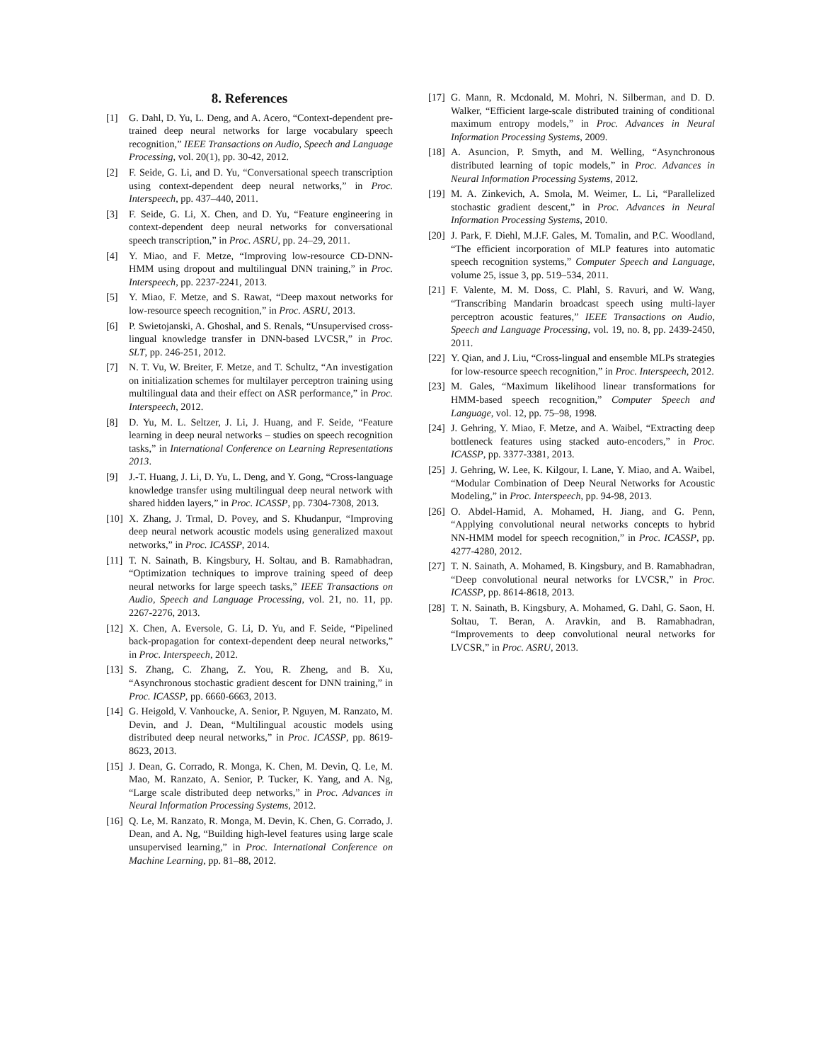8. References
[1] G. Dahl, D. Yu, L. Deng, and A. Acero, “Context-dependent pre-trained deep neural networks for large vocabulary speech recognition,” IEEE Transactions on Audio, Speech and Language Processing, vol. 20(1), pp. 30-42, 2012.
[2] F. Seide, G. Li, and D. Yu, “Conversational speech transcription using context-dependent deep neural networks,” in Proc. Interspeech, pp. 437–440, 2011.
[3] F. Seide, G. Li, X. Chen, and D. Yu, “Feature engineering in context-dependent deep neural networks for conversational speech transcription,” in Proc. ASRU, pp. 24–29, 2011.
[4] Y. Miao, and F. Metze, “Improving low-resource CD-DNN-HMM using dropout and multilingual DNN training,” in Proc. Interspeech, pp. 2237-2241, 2013.
[5] Y. Miao, F. Metze, and S. Rawat, “Deep maxout networks for low-resource speech recognition,” in Proc. ASRU, 2013.
[6] P. Swietojanski, A. Ghoshal, and S. Renals, “Unsupervised cross-lingual knowledge transfer in DNN-based LVCSR,” in Proc. SLT, pp. 246-251, 2012.
[7] N. T. Vu, W. Breiter, F. Metze, and T. Schultz, “An investigation on initialization schemes for multilayer perceptron training using multilingual data and their effect on ASR performance,” in Proc. Interspeech, 2012.
[8] D. Yu, M. L. Seltzer, J. Li, J. Huang, and F. Seide, “Feature learning in deep neural networks – studies on speech recognition tasks,” in International Conference on Learning Representations 2013.
[9] J.-T. Huang, J. Li, D. Yu, L. Deng, and Y. Gong, “Cross-language knowledge transfer using multilingual deep neural network with shared hidden layers,” in Proc. ICASSP, pp. 7304-7308, 2013.
[10] X. Zhang, J. Trmal, D. Povey, and S. Khudanpur, “Improving deep neural network acoustic models using generalized maxout networks,” in Proc. ICASSP, 2014.
[11] T. N. Sainath, B. Kingsbury, H. Soltau, and B. Ramabhadran, “Optimization techniques to improve training speed of deep neural networks for large speech tasks,” IEEE Transactions on Audio, Speech and Language Processing, vol. 21, no. 11, pp. 2267-2276, 2013.
[12] X. Chen, A. Eversole, G. Li, D. Yu, and F. Seide, “Pipelined back-propagation for context-dependent deep neural networks,” in Proc. Interspeech, 2012.
[13] S. Zhang, C. Zhang, Z. You, R. Zheng, and B. Xu, “Asynchronous stochastic gradient descent for DNN training,” in Proc. ICASSP, pp. 6660-6663, 2013.
[14] G. Heigold, V. Vanhoucke, A. Senior, P. Nguyen, M. Ranzato, M. Devin, and J. Dean, “Multilingual acoustic models using distributed deep neural networks,” in Proc. ICASSP, pp. 8619-8623, 2013.
[15] J. Dean, G. Corrado, R. Monga, K. Chen, M. Devin, Q. Le, M. Mao, M. Ranzato, A. Senior, P. Tucker, K. Yang, and A. Ng, “Large scale distributed deep networks,” in Proc. Advances in Neural Information Processing Systems, 2012.
[16] Q. Le, M. Ranzato, R. Monga, M. Devin, K. Chen, G. Corrado, J. Dean, and A. Ng, “Building high-level features using large scale unsupervised learning,” in Proc. International Conference on Machine Learning, pp. 81–88, 2012.
[17] G. Mann, R. Mcdonald, M. Mohri, N. Silberman, and D. D. Walker, “Efficient large-scale distributed training of conditional maximum entropy models,” in Proc. Advances in Neural Information Processing Systems, 2009.
[18] A. Asuncion, P. Smyth, and M. Welling, “Asynchronous distributed learning of topic models,” in Proc. Advances in Neural Information Processing Systems, 2012.
[19] M. A. Zinkevich, A. Smola, M. Weimer, L. Li, “Parallelized stochastic gradient descent,” in Proc. Advances in Neural Information Processing Systems, 2010.
[20] J. Park, F. Diehl, M.J.F. Gales, M. Tomalin, and P.C. Woodland, “The efficient incorporation of MLP features into automatic speech recognition systems,” Computer Speech and Language, volume 25, issue 3, pp. 519–534, 2011.
[21] F. Valente, M. M. Doss, C. Plahl, S. Ravuri, and W. Wang, “Transcribing Mandarin broadcast speech using multi-layer perceptron acoustic features,” IEEE Transactions on Audio, Speech and Language Processing, vol. 19, no. 8, pp. 2439-2450, 2011.
[22] Y. Qian, and J. Liu, “Cross-lingual and ensemble MLPs strategies for low-resource speech recognition,” in Proc. Interspeech, 2012.
[23] M. Gales, “Maximum likelihood linear transformations for HMM-based speech recognition,” Computer Speech and Language, vol. 12, pp. 75–98, 1998.
[24] J. Gehring, Y. Miao, F. Metze, and A. Waibel, “Extracting deep bottleneck features using stacked auto-encoders,” in Proc. ICASSP, pp. 3377-3381, 2013.
[25] J. Gehring, W. Lee, K. Kilgour, I. Lane, Y. Miao, and A. Waibel, “Modular Combination of Deep Neural Networks for Acoustic Modeling,” in Proc. Interspeech, pp. 94-98, 2013.
[26] O. Abdel-Hamid, A. Mohamed, H. Jiang, and G. Penn, “Applying convolutional neural networks concepts to hybrid NN-HMM model for speech recognition,” in Proc. ICASSP, pp. 4277-4280, 2012.
[27] T. N. Sainath, A. Mohamed, B. Kingsbury, and B. Ramabhadran, “Deep convolutional neural networks for LVCSR,” in Proc. ICASSP, pp. 8614-8618, 2013.
[28] T. N. Sainath, B. Kingsbury, A. Mohamed, G. Dahl, G. Saon, H. Soltau, T. Beran, A. Aravkin, and B. Ramabhadran, “Improvements to deep convolutional neural networks for LVCSR,” in Proc. ASRU, 2013.